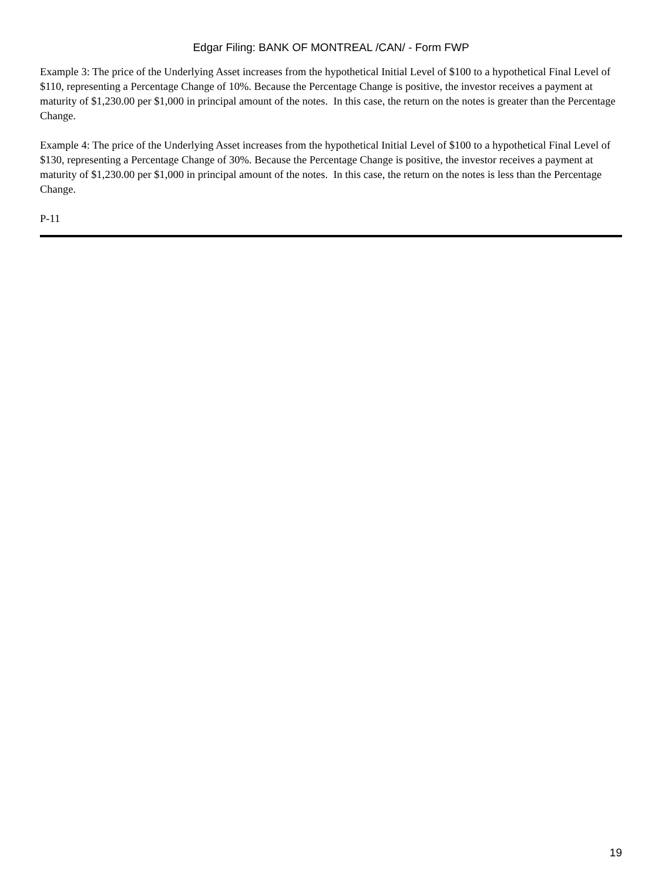Edgar Filing: BANK OF MONTREAL /CAN/ - Form FWP
Example 3: The price of the Underlying Asset increases from the hypothetical Initial Level of $100 to a hypothetical Final Level of $110, representing a Percentage Change of 10%. Because the Percentage Change is positive, the investor receives a payment at maturity of $1,230.00 per $1,000 in principal amount of the notes. In this case, the return on the notes is greater than the Percentage Change.
Example 4: The price of the Underlying Asset increases from the hypothetical Initial Level of $100 to a hypothetical Final Level of $130, representing a Percentage Change of 30%. Because the Percentage Change is positive, the investor receives a payment at maturity of $1,230.00 per $1,000 in principal amount of the notes. In this case, the return on the notes is less than the Percentage Change.
P-11
19